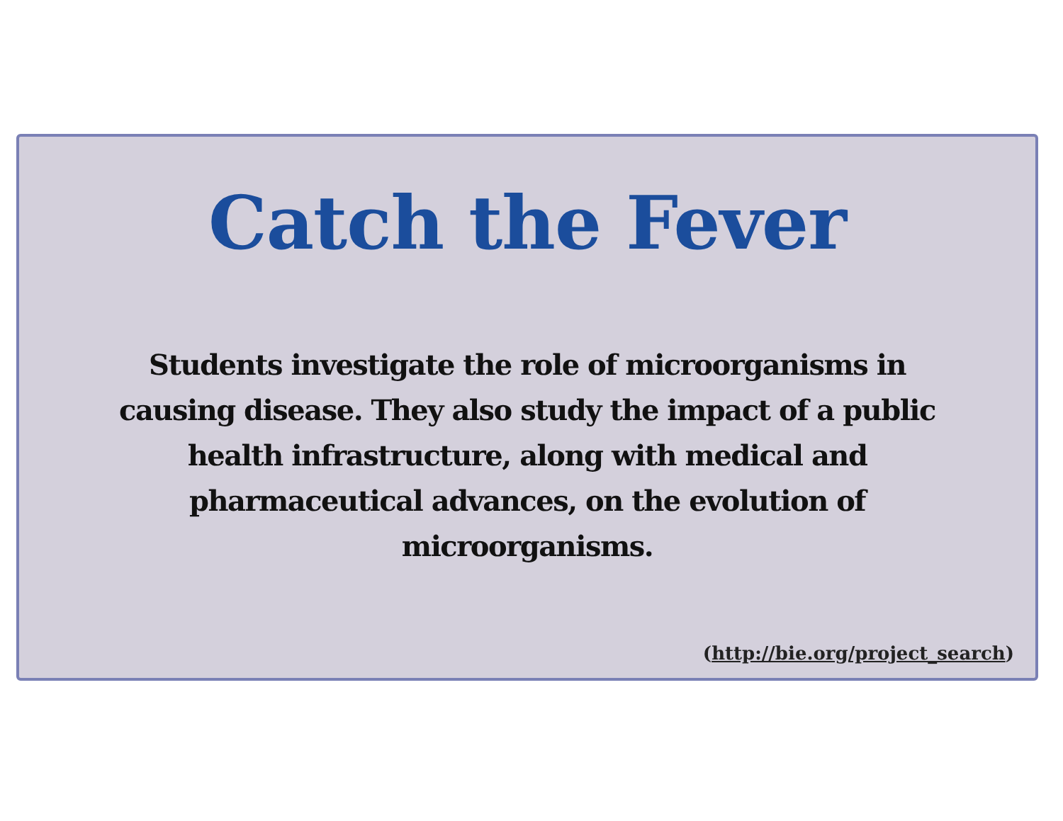Catch the Fever
Students investigate the role of microorganisms in causing disease. They also study the impact of a public health infrastructure, along with medical and pharmaceutical advances, on the evolution of microorganisms.
(http://bie.org/project_search)